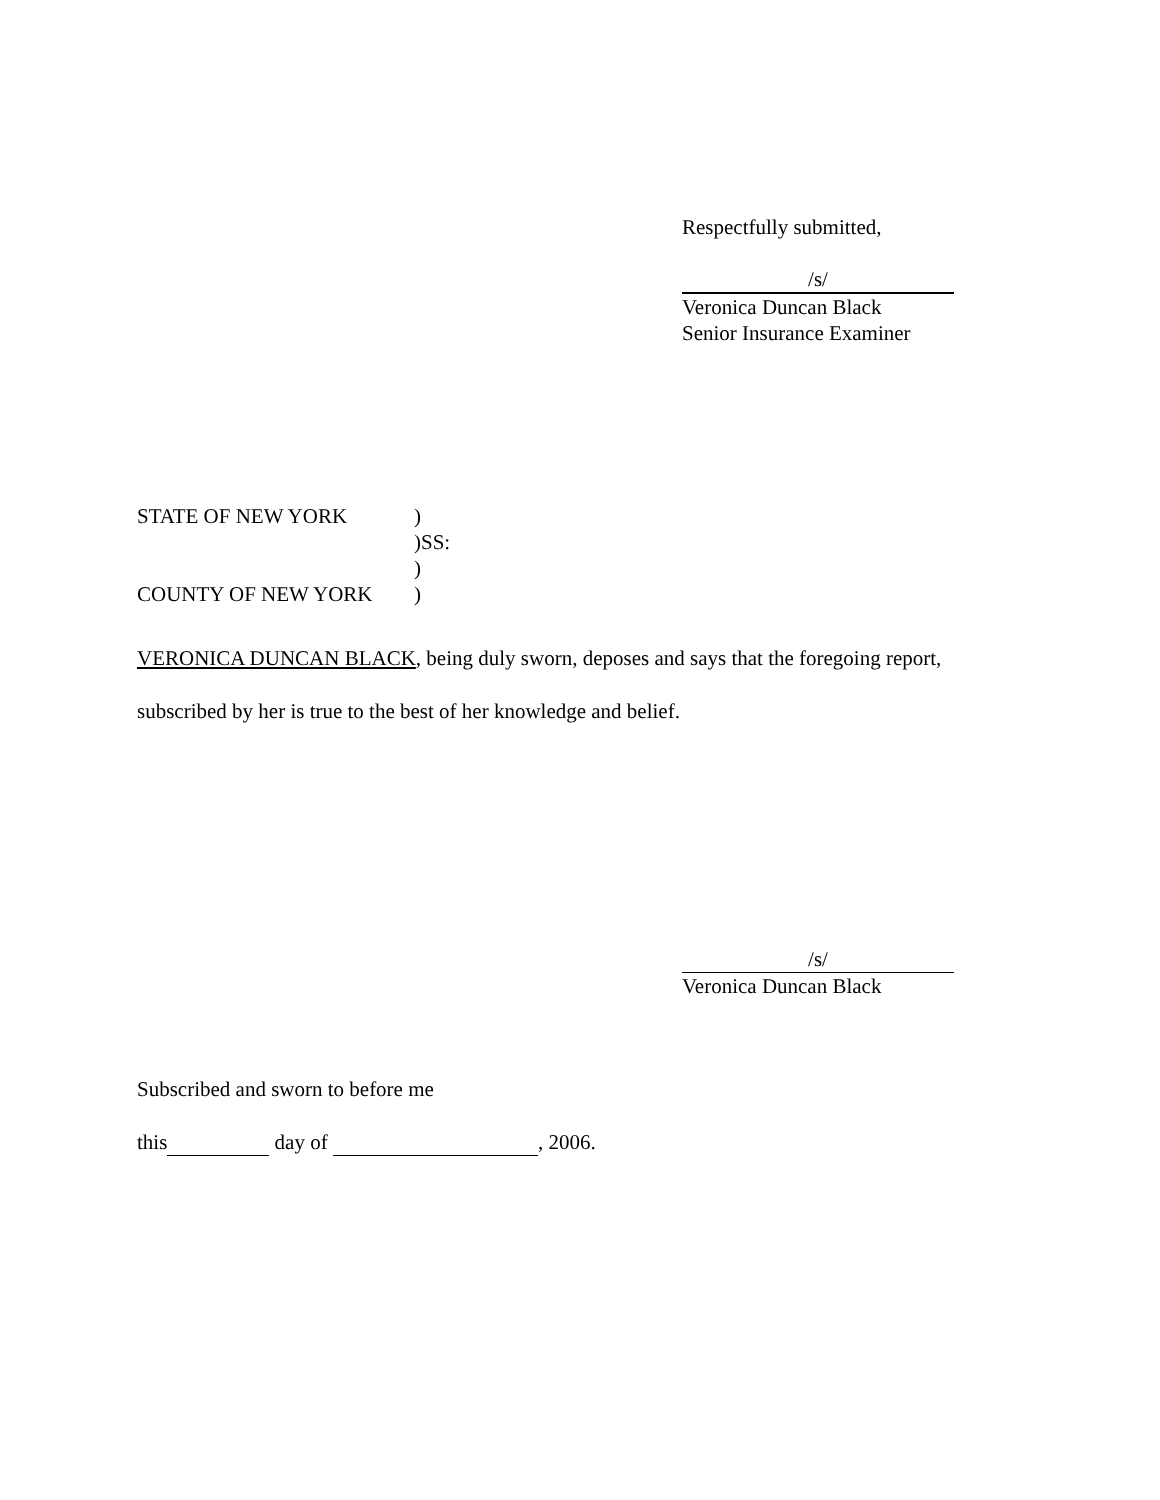Respectfully submitted,
/s/
Veronica Duncan Black
Senior Insurance Examiner
STATE OF NEW YORK)
)SS:
)
COUNTY OF NEW YORK)
VERONICA DUNCAN BLACK, being duly sworn, deposes and says that the foregoing report, subscribed by her is true to the best of her knowledge and belief.
/s/
Veronica Duncan Black
Subscribed and sworn to before me
this day of , 2006.